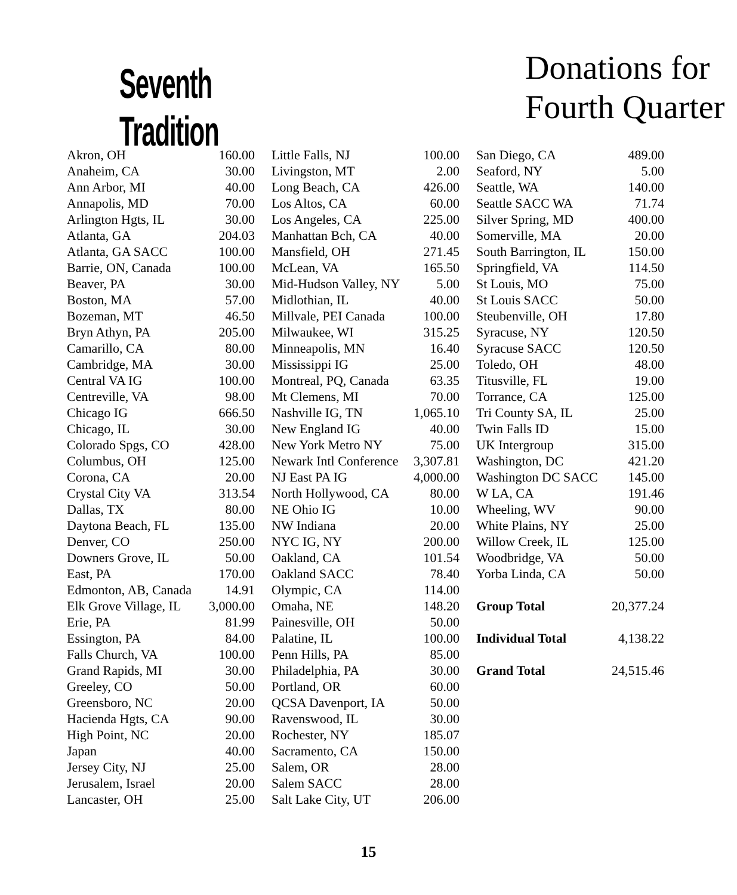Seventh Tradition
Donations for
Fourth Quarter
| Akron, OH | 160.00 |
| Anaheim, CA | 30.00 |
| Ann Arbor, MI | 40.00 |
| Annapolis, MD | 70.00 |
| Arlington Hgts, IL | 30.00 |
| Atlanta, GA | 204.03 |
| Atlanta, GA SACC | 100.00 |
| Barrie, ON, Canada | 100.00 |
| Beaver, PA | 30.00 |
| Boston, MA | 57.00 |
| Bozeman, MT | 46.50 |
| Bryn Athyn, PA | 205.00 |
| Camarillo, CA | 80.00 |
| Cambridge, MA | 30.00 |
| Central VA IG | 100.00 |
| Centreville, VA | 98.00 |
| Chicago IG | 666.50 |
| Chicago, IL | 30.00 |
| Colorado Spgs, CO | 428.00 |
| Columbus, OH | 125.00 |
| Corona, CA | 20.00 |
| Crystal City VA | 313.54 |
| Dallas, TX | 80.00 |
| Daytona Beach, FL | 135.00 |
| Denver, CO | 250.00 |
| Downers Grove, IL | 50.00 |
| East, PA | 170.00 |
| Edmonton, AB, Canada | 14.91 |
| Elk Grove Village, IL | 3,000.00 |
| Erie, PA | 81.99 |
| Essington, PA | 84.00 |
| Falls Church, VA | 100.00 |
| Grand Rapids, MI | 30.00 |
| Greeley, CO | 50.00 |
| Greensboro, NC | 20.00 |
| Hacienda Hgts, CA | 90.00 |
| High Point, NC | 20.00 |
| Japan | 40.00 |
| Jersey City, NJ | 25.00 |
| Jerusalem, Israel | 20.00 |
| Lancaster, OH | 25.00 |
| Little Falls, NJ | 100.00 |
| Livingston, MT | 2.00 |
| Long Beach, CA | 426.00 |
| Los Altos, CA | 60.00 |
| Los Angeles, CA | 225.00 |
| Manhattan Bch, CA | 40.00 |
| Mansfield, OH | 271.45 |
| McLean, VA | 165.50 |
| Mid-Hudson Valley, NY | 5.00 |
| Midlothian, IL | 40.00 |
| Millvale, PEI Canada | 100.00 |
| Milwaukee, WI | 315.25 |
| Minneapolis, MN | 16.40 |
| Mississippi IG | 25.00 |
| Montreal, PQ, Canada | 63.35 |
| Mt Clemens, MI | 70.00 |
| Nashville IG, TN | 1,065.10 |
| New England IG | 40.00 |
| New York Metro NY | 75.00 |
| Newark Intl Conference | 3,307.81 |
| NJ East PA IG | 4,000.00 |
| North Hollywood, CA | 80.00 |
| NE Ohio IG | 10.00 |
| NW Indiana | 20.00 |
| NYC IG, NY | 200.00 |
| Oakland, CA | 101.54 |
| Oakland SACC | 78.40 |
| Olympic, CA | 114.00 |
| Omaha, NE | 148.20 |
| Painesville, OH | 50.00 |
| Palatine, IL | 100.00 |
| Penn Hills, PA | 85.00 |
| Philadelphia, PA | 30.00 |
| Portland, OR | 60.00 |
| QCSA Davenport, IA | 50.00 |
| Ravenswood, IL | 30.00 |
| Rochester, NY | 185.07 |
| Sacramento, CA | 150.00 |
| Salem, OR | 28.00 |
| Salem SACC | 28.00 |
| Salt Lake City, UT | 206.00 |
| San Diego, CA | 489.00 |
| Seaford, NY | 5.00 |
| Seattle, WA | 140.00 |
| Seattle SACC WA | 71.74 |
| Silver Spring, MD | 400.00 |
| Somerville, MA | 20.00 |
| South Barrington, IL | 150.00 |
| Springfield, VA | 114.50 |
| St Louis, MO | 75.00 |
| St Louis SACC | 50.00 |
| Steubenville, OH | 17.80 |
| Syracuse, NY | 120.50 |
| Syracuse SACC | 120.50 |
| Toledo, OH | 48.00 |
| Titusville, FL | 19.00 |
| Torrance, CA | 125.00 |
| Tri County SA, IL | 25.00 |
| Twin Falls ID | 15.00 |
| UK Intergroup | 315.00 |
| Washington, DC | 421.20 |
| Washington DC SACC | 145.00 |
| W LA, CA | 191.46 |
| Wheeling, WV | 90.00 |
| White Plains, NY | 25.00 |
| Willow Creek, IL | 125.00 |
| Woodbridge, VA | 50.00 |
| Yorba Linda, CA | 50.00 |
| Group Total | 20,377.24 |
| Individual Total | 4,138.22 |
| Grand Total | 24,515.46 |
15